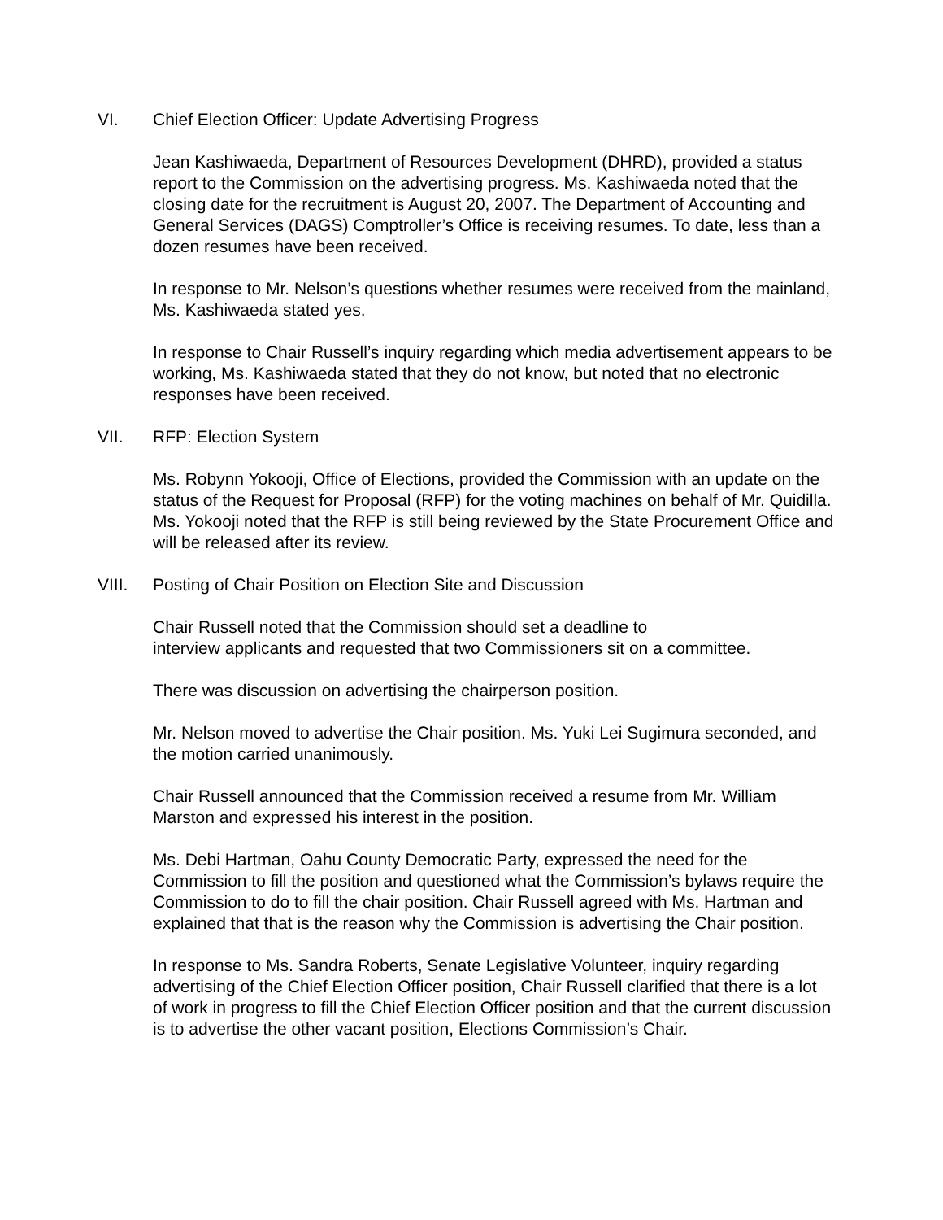VI. Chief Election Officer: Update Advertising Progress
Jean Kashiwaeda, Department of Resources Development (DHRD), provided a status report to the Commission on the advertising progress. Ms. Kashiwaeda noted that the closing date for the recruitment is August 20, 2007. The Department of Accounting and General Services (DAGS) Comptroller’s Office is receiving resumes. To date, less than a dozen resumes have been received.
In response to Mr. Nelson’s questions whether resumes were received from the mainland, Ms. Kashiwaeda stated yes.
In response to Chair Russell’s inquiry regarding which media advertisement appears to be working, Ms. Kashiwaeda stated that they do not know, but noted that no electronic responses have been received.
VII. RFP: Election System
Ms. Robynn Yokooji, Office of Elections, provided the Commission with an update on the status of the Request for Proposal (RFP) for the voting machines on behalf of Mr. Quidilla. Ms. Yokooji noted that the RFP is still being reviewed by the State Procurement Office and will be released after its review.
VIII. Posting of Chair Position on Election Site and Discussion
Chair Russell noted that the Commission should set a deadline to
interview applicants and requested that two Commissioners sit on a committee.
There was discussion on advertising the chairperson position.
Mr. Nelson moved to advertise the Chair position. Ms. Yuki Lei Sugimura seconded, and the motion carried unanimously.
Chair Russell announced that the Commission received a resume from Mr. William Marston and expressed his interest in the position.
Ms. Debi Hartman, Oahu County Democratic Party, expressed the need for the Commission to fill the position and questioned what the Commission’s bylaws require the Commission to do to fill the chair position. Chair Russell agreed with Ms. Hartman and explained that that is the reason why the Commission is advertising the Chair position.
In response to Ms. Sandra Roberts, Senate Legislative Volunteer, inquiry regarding advertising of the Chief Election Officer position, Chair Russell clarified that there is a lot of work in progress to fill the Chief Election Officer position and that the current discussion is to advertise the other vacant position, Elections Commission’s Chair.